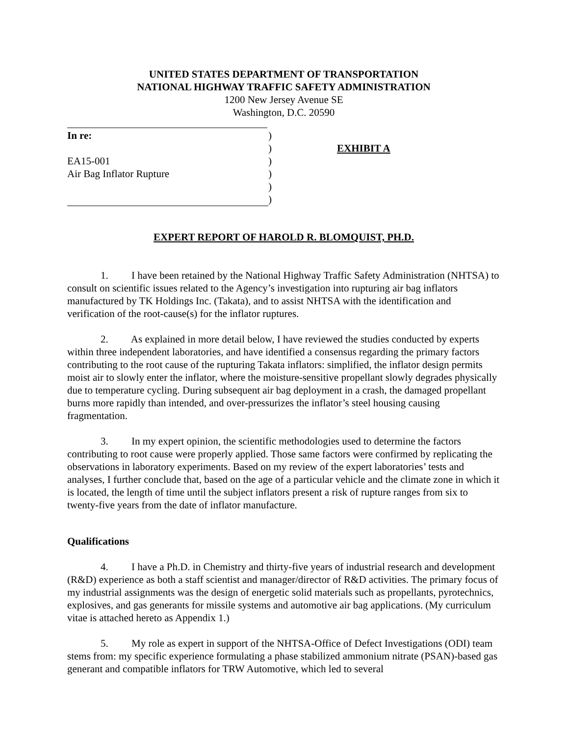UNITED STATES DEPARTMENT OF TRANSPORTATION
NATIONAL HIGHWAY TRAFFIC SAFETY ADMINISTRATION
1200 New Jersey Avenue SE
Washington, D.C. 20590
In re:
EA15-001
Air Bag Inflator Rupture
)
)
)
)
)
)
EXHIBIT A
EXPERT REPORT OF HAROLD R. BLOMQUIST, PH.D.
1. I have been retained by the National Highway Traffic Safety Administration (NHTSA) to consult on scientific issues related to the Agency’s investigation into rupturing air bag inflators manufactured by TK Holdings Inc. (Takata), and to assist NHTSA with the identification and verification of the root-cause(s) for the inflator ruptures.
2. As explained in more detail below, I have reviewed the studies conducted by experts within three independent laboratories, and have identified a consensus regarding the primary factors contributing to the root cause of the rupturing Takata inflators: simplified, the inflator design permits moist air to slowly enter the inflator, where the moisture-sensitive propellant slowly degrades physically due to temperature cycling. During subsequent air bag deployment in a crash, the damaged propellant burns more rapidly than intended, and over-pressurizes the inflator’s steel housing causing fragmentation.
3. In my expert opinion, the scientific methodologies used to determine the factors contributing to root cause were properly applied. Those same factors were confirmed by replicating the observations in laboratory experiments. Based on my review of the expert laboratories’ tests and analyses, I further conclude that, based on the age of a particular vehicle and the climate zone in which it is located, the length of time until the subject inflators present a risk of rupture ranges from six to twenty-five years from the date of inflator manufacture.
Qualifications
4. I have a Ph.D. in Chemistry and thirty-five years of industrial research and development (R&D) experience as both a staff scientist and manager/director of R&D activities. The primary focus of my industrial assignments was the design of energetic solid materials such as propellants, pyrotechnics, explosives, and gas generants for missile systems and automotive air bag applications. (My curriculum vitae is attached hereto as Appendix 1.)
5. My role as expert in support of the NHTSA-Office of Defect Investigations (ODI) team stems from: my specific experience formulating a phase stabilized ammonium nitrate (PSAN)-based gas generant and compatible inflators for TRW Automotive, which led to several